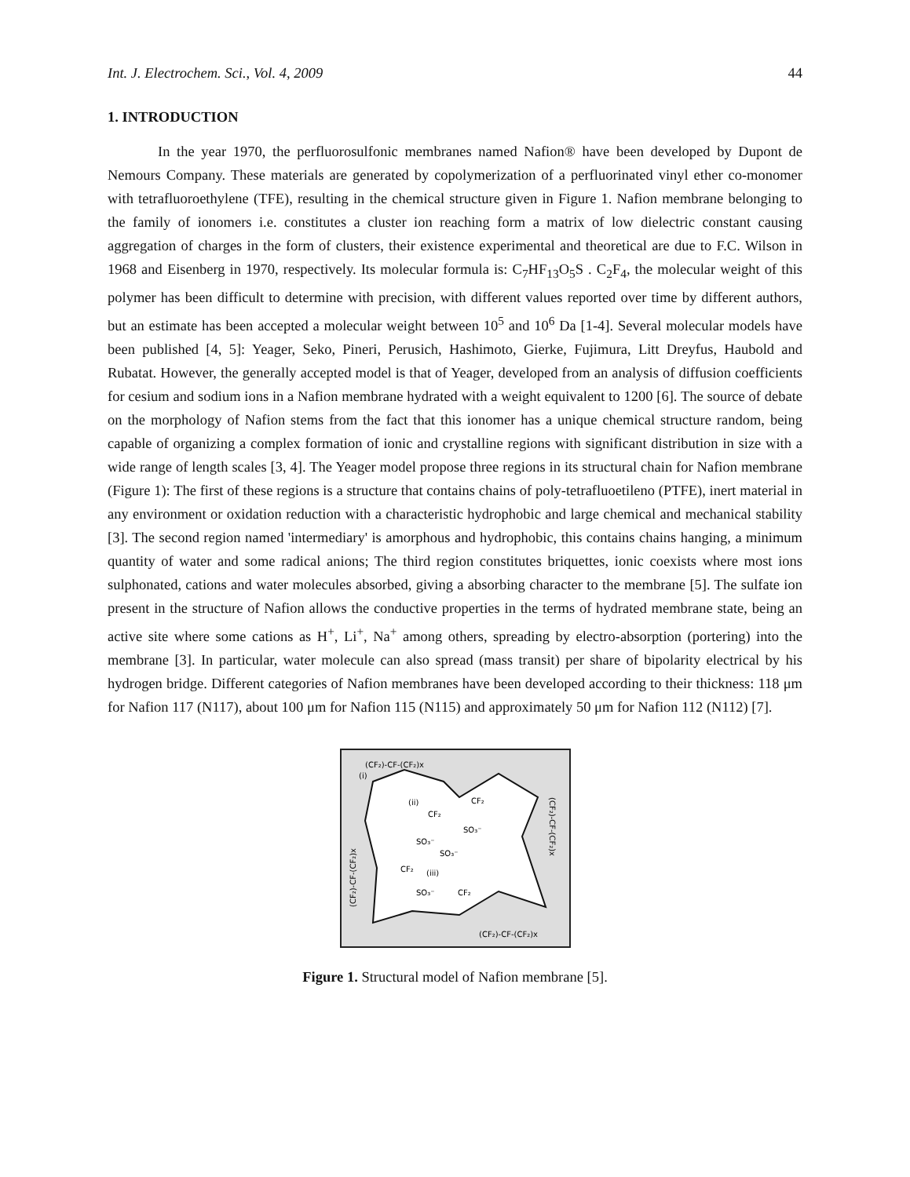Int. J. Electrochem. Sci., Vol. 4, 2009 44
1. INTRODUCTION
In the year 1970, the perfluorosulfonic membranes named Nafion® have been developed by Dupont de Nemours Company. These materials are generated by copolymerization of a perfluorinated vinyl ether co-monomer with tetrafluoroethylene (TFE), resulting in the chemical structure given in Figure 1. Nafion membrane belonging to the family of ionomers i.e. constitutes a cluster ion reaching form a matrix of low dielectric constant causing aggregation of charges in the form of clusters, their existence experimental and theoretical are due to F.C. Wilson in 1968 and Eisenberg in 1970, respectively. Its molecular formula is: C<sub>7</sub>HF<sub>13</sub>O<sub>5</sub>S . C<sub>2</sub>F<sub>4</sub>, the molecular weight of this polymer has been difficult to determine with precision, with different values reported over time by different authors, but an estimate has been accepted a molecular weight between 10<sup>5</sup> and 10<sup>6</sup> Da [1-4]. Several molecular models have been published [4, 5]: Yeager, Seko, Pineri, Perusich, Hashimoto, Gierke, Fujimura, Litt Dreyfus, Haubold and Rubatat. However, the generally accepted model is that of Yeager, developed from an analysis of diffusion coefficients for cesium and sodium ions in a Nafion membrane hydrated with a weight equivalent to 1200 [6]. The source of debate on the morphology of Nafion stems from the fact that this ionomer has a unique chemical structure random, being capable of organizing a complex formation of ionic and crystalline regions with significant distribution in size with a wide range of length scales [3, 4]. The Yeager model propose three regions in its structural chain for Nafion membrane (Figure 1): The first of these regions is a structure that contains chains of poly-tetrafluoetileno (PTFE), inert material in any environment or oxidation reduction with a characteristic hydrophobic and large chemical and mechanical stability [3]. The second region named 'intermediary' is amorphous and hydrophobic, this contains chains hanging, a minimum quantity of water and some radical anions; The third region constitutes briquettes, ionic coexists where most ions sulphonated, cations and water molecules absorbed, giving a absorbing character to the membrane [5]. The sulfate ion present in the structure of Nafion allows the conductive properties in the terms of hydrated membrane state, being an active site where some cations as H<sup>+</sup>, Li<sup>+</sup>, Na<sup>+</sup> among others, spreading by electro-absorption (portering) into the membrane [3]. In particular, water molecule can also spread (mass transit) per share of bipolarity electrical by his hydrogen bridge. Different categories of Nafion membranes have been developed according to their thickness: 118 μm for Nafion 117 (N117), about 100 μm for Nafion 115 (N115) and approximately 50 μm for Nafion 112 (N112) [7].
(CF₂)-CF-(CF₂)x
(i)
(ii)
CF₂
CF₂
SO₃⁻
SO₃⁻
SO₃⁻
CF₂
(iii)
SO₃⁻
CF₂
(CF₂)-CF-(CF₂)x
(CF₂)-CF-(CF₂)x
(CF₂)-CF-(CF₂)x
Figure 1. Structural model of Nafion membrane [5].